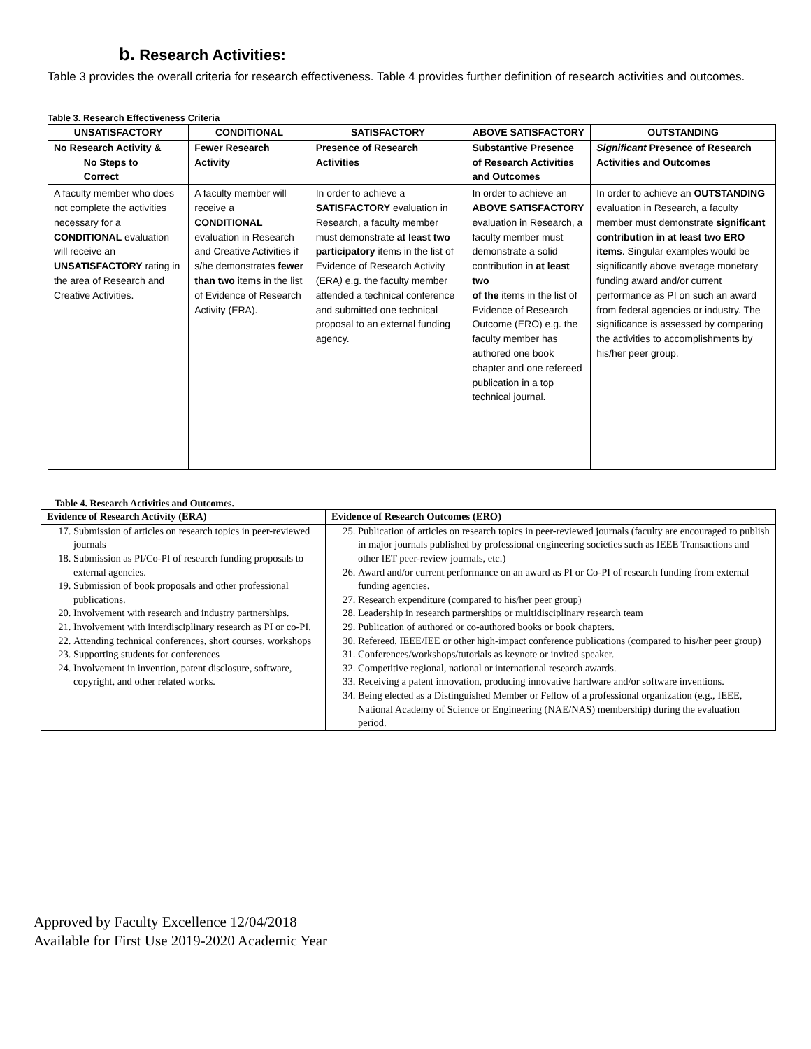b. Research Activities:
Table 3 provides the overall criteria for research effectiveness. Table 4 provides further definition of research activities and outcomes.
Table 3. Research Effectiveness Criteria
| UNSATISFACTORY | CONDITIONAL | SATISFACTORY | ABOVE SATISFACTORY | OUTSTANDING |
| --- | --- | --- | --- | --- |
| No Research Activity & No Steps to Correct | Fewer Research Activity | Presence of Research Activities | Substantive Presence of Research Activities and Outcomes | Significant Presence of Research Activities and Outcomes |
| A faculty member who does not complete the activities necessary for a CONDITIONAL evaluation will receive an UNSATISFACTORY rating in the area of Research and Creative Activities. | A faculty member will receive a CONDITIONAL evaluation in Research and Creative Activities if s/he demonstrates fewer than two items in the list of Evidence of Research Activity (ERA). | In order to achieve a SATISFACTORY evaluation in Research, a faculty member must demonstrate at least two participatory items in the list of Evidence of Research Activity (ERA ) e.g. the faculty member attended a technical conference and submitted one technical proposal to an external funding agency. | In order to achieve an ABOVE SATISFACTORY evaluation in Research, a faculty member must demonstrate a solid contribution in at least two of the items in the list of Evidence of Research Outcome (ERO) e.g. the faculty member has authored one book chapter and one refereed publication in a top technical journal. | In order to achieve an OUTSTANDING evaluation in Research, a faculty member must demonstrate significant contribution in at least two ERO items . Singular examples would be significantly above average monetary funding award and/or current performance as PI on such an award from federal agencies or industry. The significance is assessed by comparing the activities to accomplishments by his/her peer group. |
Table 4. Research Activities and Outcomes.
| Evidence of Research Activity (ERA) | Evidence of Research Outcomes (ERO) |
| --- | --- |
| 17. Submission of articles on research topics in peer-reviewed journals 18. Submission as PI/Co-PI of research funding proposals to external agencies. 19. Submission of book proposals and other professional publications. 20. Involvement with research and industry partnerships. 21. Involvement with interdisciplinary research as PI or co-PI. 22. Attending technical conferences, short courses, workshops 23. Supporting students for conferences 24. Involvement in invention, patent disclosure, software, copyright, and other related works. | 25. Publication of articles on research topics in peer-reviewed journals (faculty are encouraged to publish in major journals published by professional engineering societies such as IEEE Transactions and other IET peer-review journals, etc.) 26. Award and/or current performance on an award as PI or Co-PI of research funding from external funding agencies. 27. Research expenditure (compared to his/her peer group) 28. Leadership in research partnerships or multidisciplinary research team 29. Publication of authored or co-authored books or book chapters. 30. Refereed, IEEE/IEE or other high-impact conference publications (compared to his/her peer group) 31. Conferences/workshops/tutorials as keynote or invited speaker. 32. Competitive regional, national or international research awards. 33. Receiving a patent innovation, producing innovative hardware and/or software inventions. 34. Being elected as a Distinguished Member or Fellow of a professional organization (e.g., IEEE, National Academy of Science or Engineering (NAE/NAS) membership) during the evaluation period. |
Approved by Faculty Excellence 12/04/2018
Available for First Use 2019-2020 Academic Year